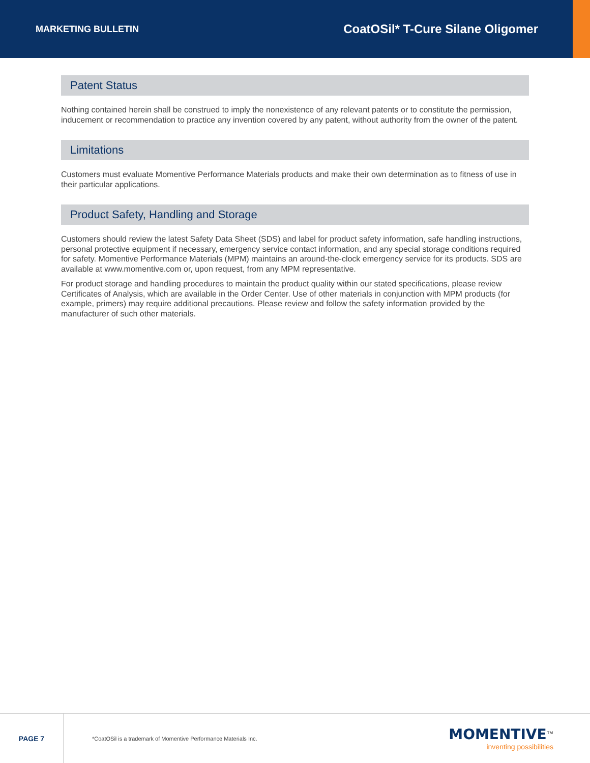MARKETING BULLETIN CoatOSil* T-Cure Silane Oligomer
Patent Status
Nothing contained herein shall be construed to imply the nonexistence of any relevant patents or to constitute the permission, inducement or recommendation to practice any invention covered by any patent, without authority from the owner of the patent.
Limitations
Customers must evaluate Momentive Performance Materials products and make their own determination as to fitness of use in their particular applications.
Product Safety, Handling and Storage
Customers should review the latest Safety Data Sheet (SDS) and label for product safety information, safe handling instructions, personal protective equipment if necessary, emergency service contact information, and any special storage conditions required for safety. Momentive Performance Materials (MPM) maintains an around-the-clock emergency service for its products. SDS are available at www.momentive.com or, upon request, from any MPM representative.
For product storage and handling procedures to maintain the product quality within our stated specifications, please review Certificates of Analysis, which are available in the Order Center. Use of other materials in conjunction with MPM products (for example, primers) may require additional precautions. Please review and follow the safety information provided by the manufacturer of such other materials.
PAGE 7
*CoatOSil is a trademark of Momentive Performance Materials Inc.
MOMENTIVE<sup>™</sup>
inventing possibilities